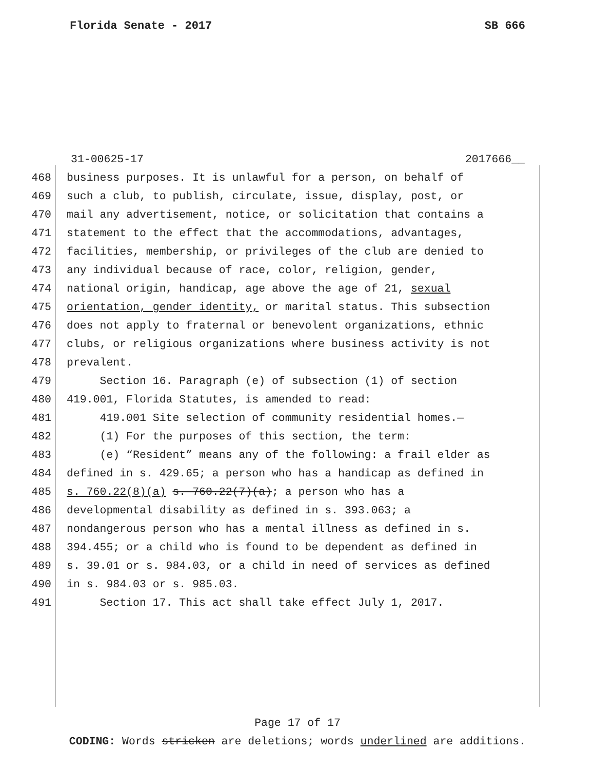Florida Senate - 2017 SB 666
31-00625-17 2017666__
468 business purposes. It is unlawful for a person, on behalf of
469 such a club, to publish, circulate, issue, display, post, or
470 mail any advertisement, notice, or solicitation that contains a
471 statement to the effect that the accommodations, advantages,
472 facilities, membership, or privileges of the club are denied to
473 any individual because of race, color, religion, gender,
474 national origin, handicap, age above the age of 21, sexual
475 orientation, gender identity, or marital status. This subsection
476 does not apply to fraternal or benevolent organizations, ethnic
477 clubs, or religious organizations where business activity is not
478 prevalent.
479 Section 16. Paragraph (e) of subsection (1) of section
480 419.001, Florida Statutes, is amended to read:
481 419.001 Site selection of community residential homes.—
482 (1) For the purposes of this section, the term:
483 (e) “Resident” means any of the following: a frail elder as
484 defined in s. 429.65; a person who has a handicap as defined in
485 s. 760.22(8)(a) s. 760.22(7)(a); a person who has a
486 developmental disability as defined in s. 393.063; a
487 nondangerous person who has a mental illness as defined in s.
488 394.455; or a child who is found to be dependent as defined in
489 s. 39.01 or s. 984.03, or a child in need of services as defined
490 in s. 984.03 or s. 985.03.
491 Section 17. This act shall take effect July 1, 2017.
Page 17 of 17
CODING: Words stricken are deletions; words underlined are additions.